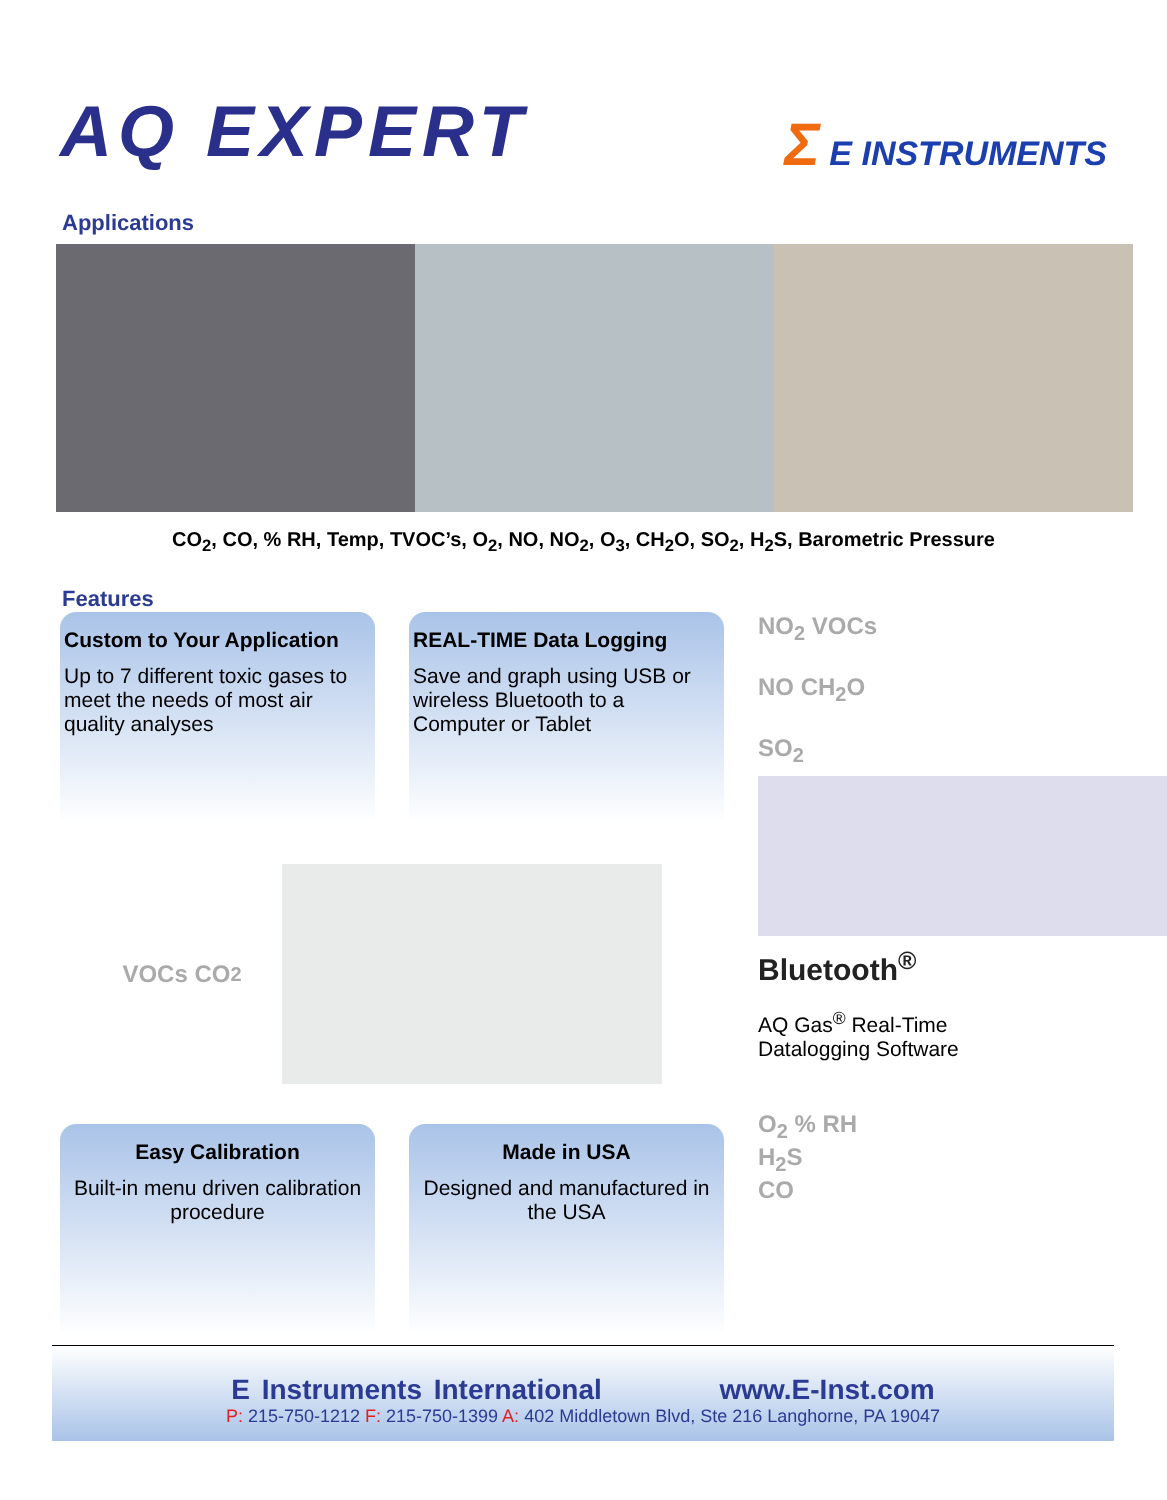AQ EXPERT
Σ E INSTRUMENTS
Applications
CO<sub>2</sub>, CO, % RH, Temp, TVOC’s, O<sub>2</sub>, NO, NO<sub>2</sub>, O<sub>3</sub>, CH<sub>2</sub>O, SO<sub>2</sub>, H<sub>2</sub>S, Barometric Pressure
Features
Custom to Your Application
Up to 7 different toxic gases to meet the needs of most air quality analyses
REAL-TIME Data Logging
Save and graph using USB or wireless Bluetooth to a Computer or Tablet
NO<sub>2</sub> VOCs
NO CH<sub>2</sub>O
SO<sub>2</sub>
Bluetooth<sup>®</sup>
AQ Gas<sup>®</sup> Real-Time
Datalogging Software
O<sub>2</sub> % RH
H<sub>2</sub>S
CO
VOCs CO<sub>2</sub>
Easy Calibration
Built-in menu driven calibration procedure
Made in USA
Designed and manufactured in the USA
E Instruments International www.E-Inst.com
P: 215-750-1212 F: 215-750-1399 A: 402 Middletown Blvd, Ste 216 Langhorne, PA 19047